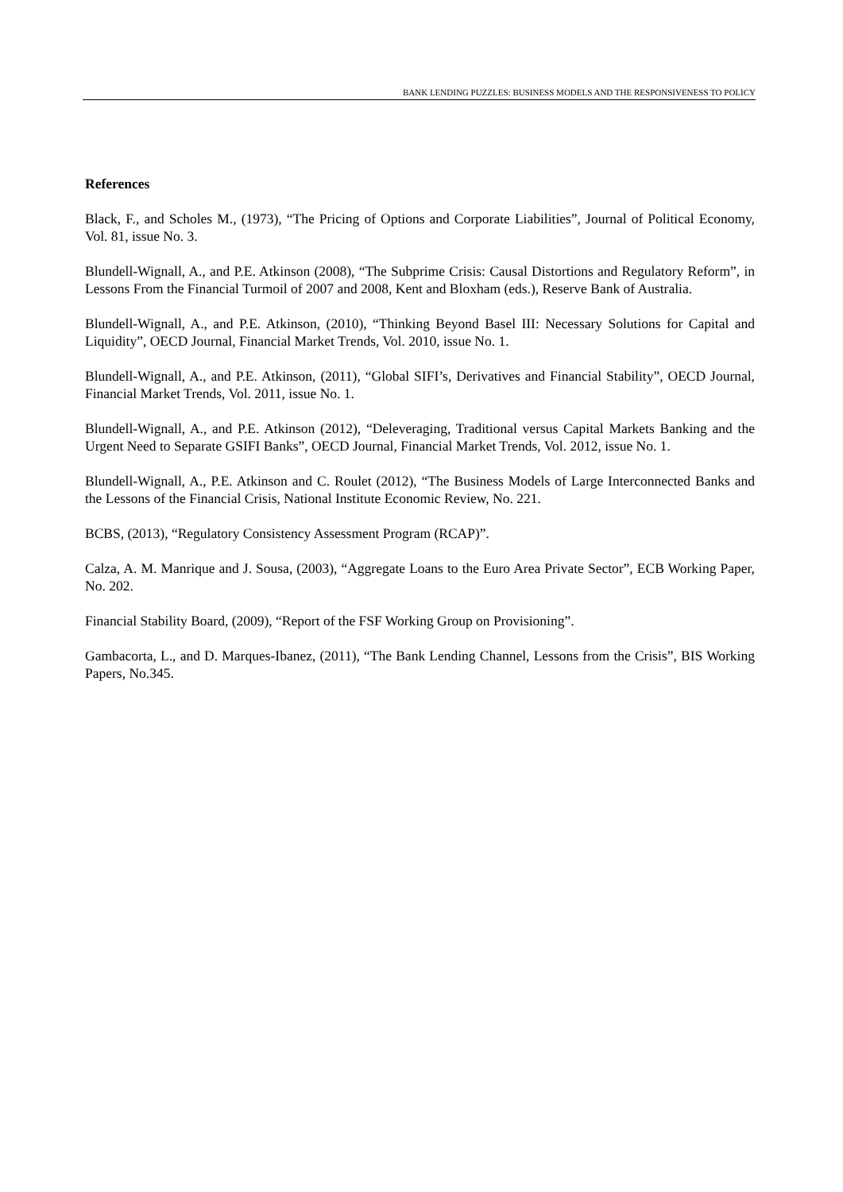BANK LENDING PUZZLES: BUSINESS MODELS AND THE RESPONSIVENESS TO POLICY
References
Black, F., and Scholes M., (1973), “The Pricing of Options and Corporate Liabilities”, Journal of Political Economy, Vol. 81, issue No. 3.
Blundell-Wignall, A., and P.E. Atkinson (2008), “The Subprime Crisis: Causal Distortions and Regulatory Reform”, in Lessons From the Financial Turmoil of 2007 and 2008, Kent and Bloxham (eds.), Reserve Bank of Australia.
Blundell-Wignall, A., and P.E. Atkinson, (2010), “Thinking Beyond Basel III: Necessary Solutions for Capital and Liquidity”, OECD Journal, Financial Market Trends, Vol. 2010, issue No. 1.
Blundell-Wignall, A., and P.E. Atkinson, (2011), “Global SIFI’s, Derivatives and Financial Stability”, OECD Journal, Financial Market Trends, Vol. 2011, issue No. 1.
Blundell-Wignall, A., and P.E. Atkinson (2012), “Deleveraging, Traditional versus Capital Markets Banking and the Urgent Need to Separate GSIFI Banks”, OECD Journal, Financial Market Trends, Vol. 2012, issue No. 1.
Blundell-Wignall, A., P.E. Atkinson and C. Roulet (2012), “The Business Models of Large Interconnected Banks and the Lessons of the Financial Crisis, National Institute Economic Review, No. 221.
BCBS, (2013), “Regulatory Consistency Assessment Program (RCAP)”.
Calza, A. M. Manrique and J. Sousa, (2003), “Aggregate Loans to the Euro Area Private Sector”, ECB Working Paper, No. 202.
Financial Stability Board, (2009), “Report of the FSF Working Group on Provisioning”.
Gambacorta, L., and D. Marques-Ibanez, (2011), “The Bank Lending Channel, Lessons from the Crisis”, BIS Working Papers, No.345.